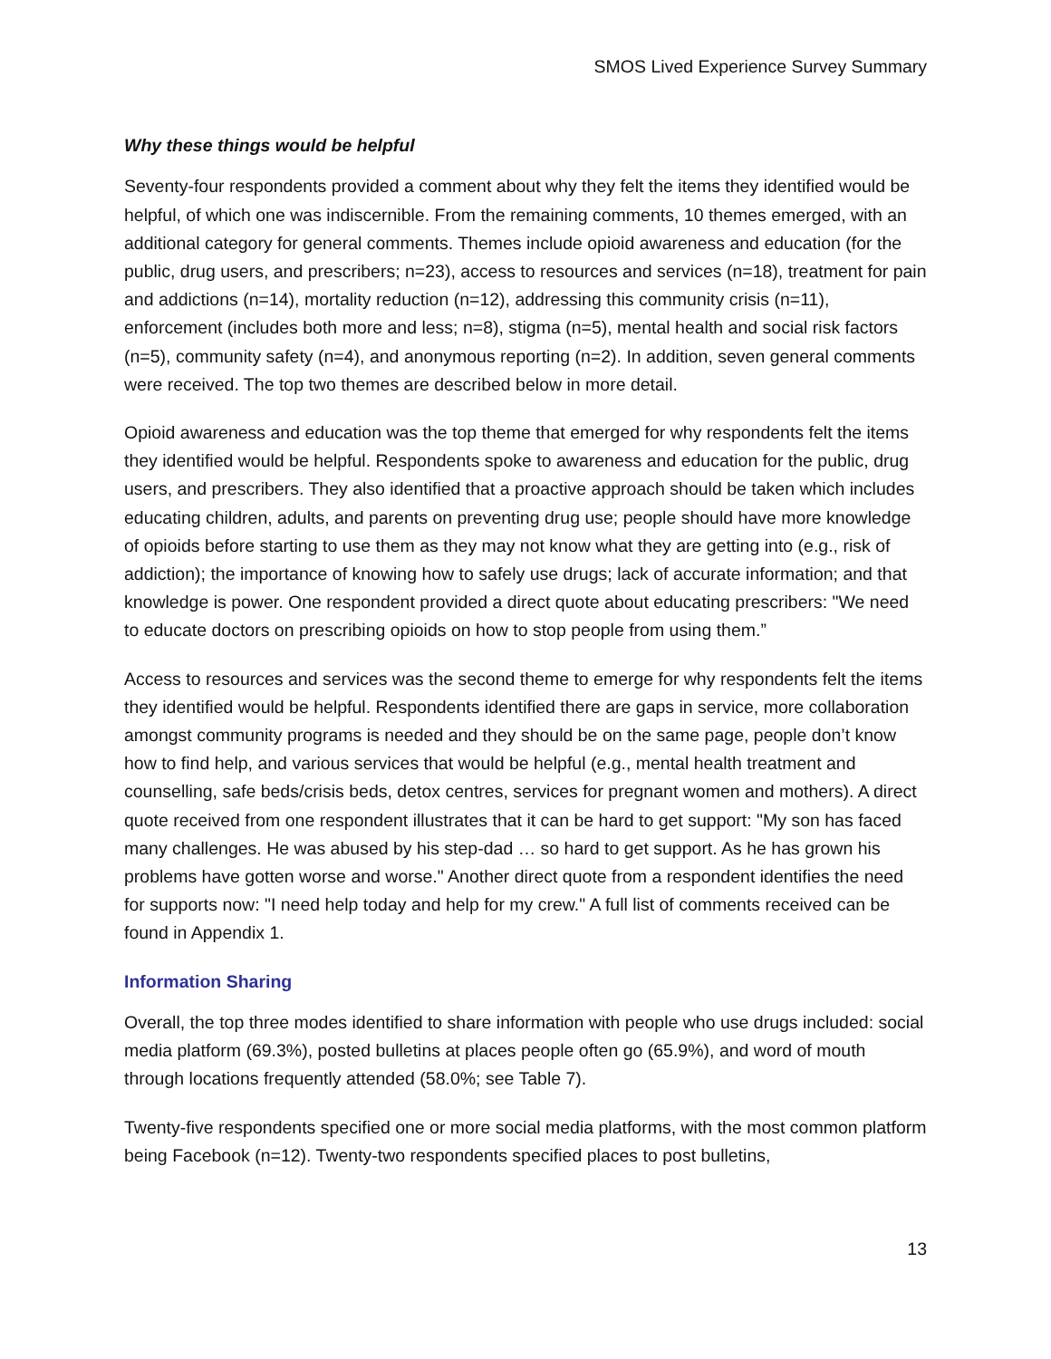SMOS Lived Experience Survey Summary
Why these things would be helpful
Seventy-four respondents provided a comment about why they felt the items they identified would be helpful, of which one was indiscernible. From the remaining comments, 10 themes emerged, with an additional category for general comments. Themes include opioid awareness and education (for the public, drug users, and prescribers; n=23), access to resources and services (n=18), treatment for pain and addictions (n=14), mortality reduction (n=12), addressing this community crisis (n=11), enforcement (includes both more and less; n=8), stigma (n=5), mental health and social risk factors (n=5), community safety (n=4), and anonymous reporting (n=2). In addition, seven general comments were received. The top two themes are described below in more detail.
Opioid awareness and education was the top theme that emerged for why respondents felt the items they identified would be helpful. Respondents spoke to awareness and education for the public, drug users, and prescribers. They also identified that a proactive approach should be taken which includes educating children, adults, and parents on preventing drug use; people should have more knowledge of opioids before starting to use them as they may not know what they are getting into (e.g., risk of addiction); the importance of knowing how to safely use drugs; lack of accurate information; and that knowledge is power. One respondent provided a direct quote about educating prescribers: "We need to educate doctors on prescribing opioids on how to stop people from using them.”
Access to resources and services was the second theme to emerge for why respondents felt the items they identified would be helpful. Respondents identified there are gaps in service, more collaboration amongst community programs is needed and they should be on the same page, people don’t know how to find help, and various services that would be helpful (e.g., mental health treatment and counselling, safe beds/crisis beds, detox centres, services for pregnant women and mothers). A direct quote received from one respondent illustrates that it can be hard to get support: "My son has faced many challenges. He was abused by his step-dad … so hard to get support. As he has grown his problems have gotten worse and worse." Another direct quote from a respondent identifies the need for supports now: "I need help today and help for my crew." A full list of comments received can be found in Appendix 1.
Information Sharing
Overall, the top three modes identified to share information with people who use drugs included: social media platform (69.3%), posted bulletins at places people often go (65.9%), and word of mouth through locations frequently attended (58.0%; see Table 7).
Twenty-five respondents specified one or more social media platforms, with the most common platform being Facebook (n=12). Twenty-two respondents specified places to post bulletins,
13